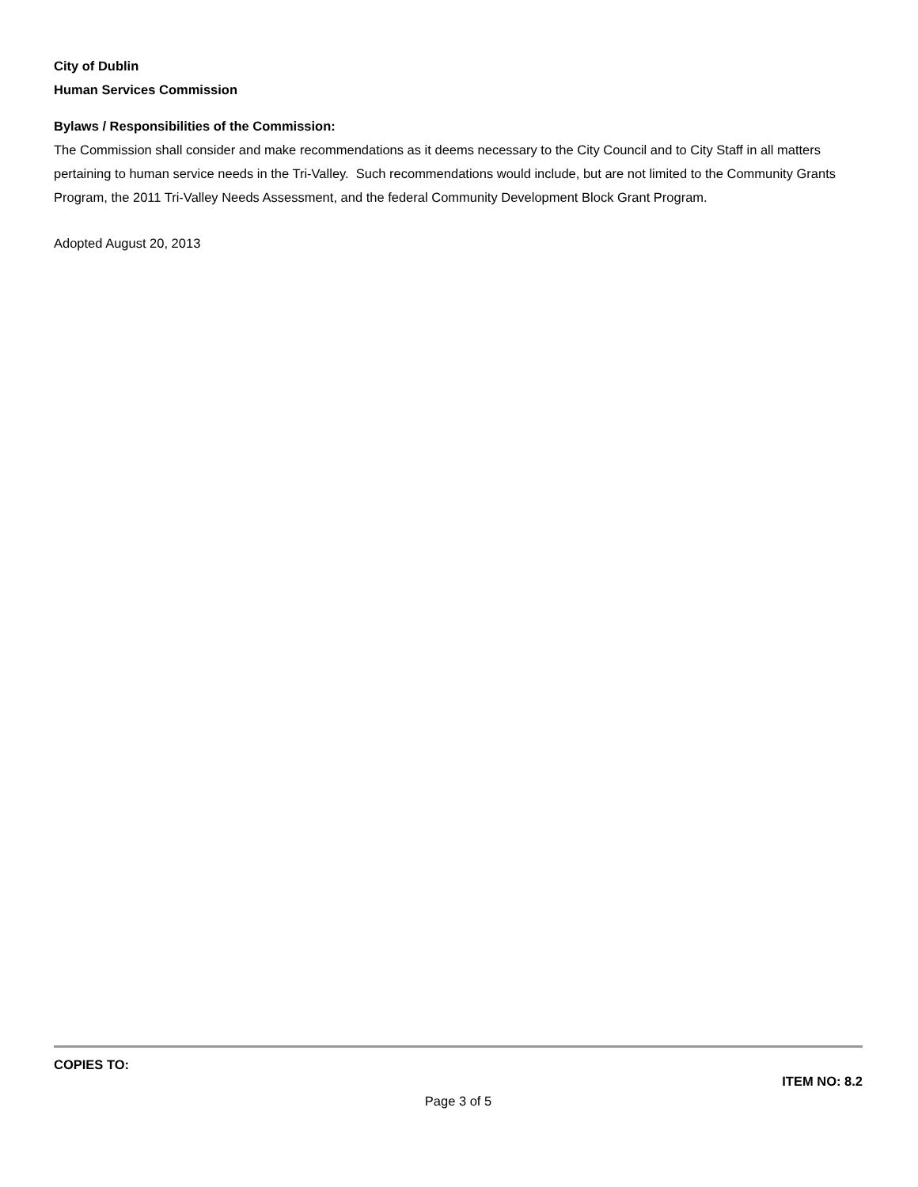City of Dublin
Human Services Commission
Bylaws / Responsibilities of the Commission:
The Commission shall consider and make recommendations as it deems necessary to the City Council and to City Staff in all matters pertaining to human service needs in the Tri-Valley. Such recommendations would include, but are not limited to the Community Grants Program, the 2011 Tri-Valley Needs Assessment, and the federal Community Development Block Grant Program.
Adopted August 20, 2013
COPIES TO:
ITEM NO: 8.2
Page 3 of 5